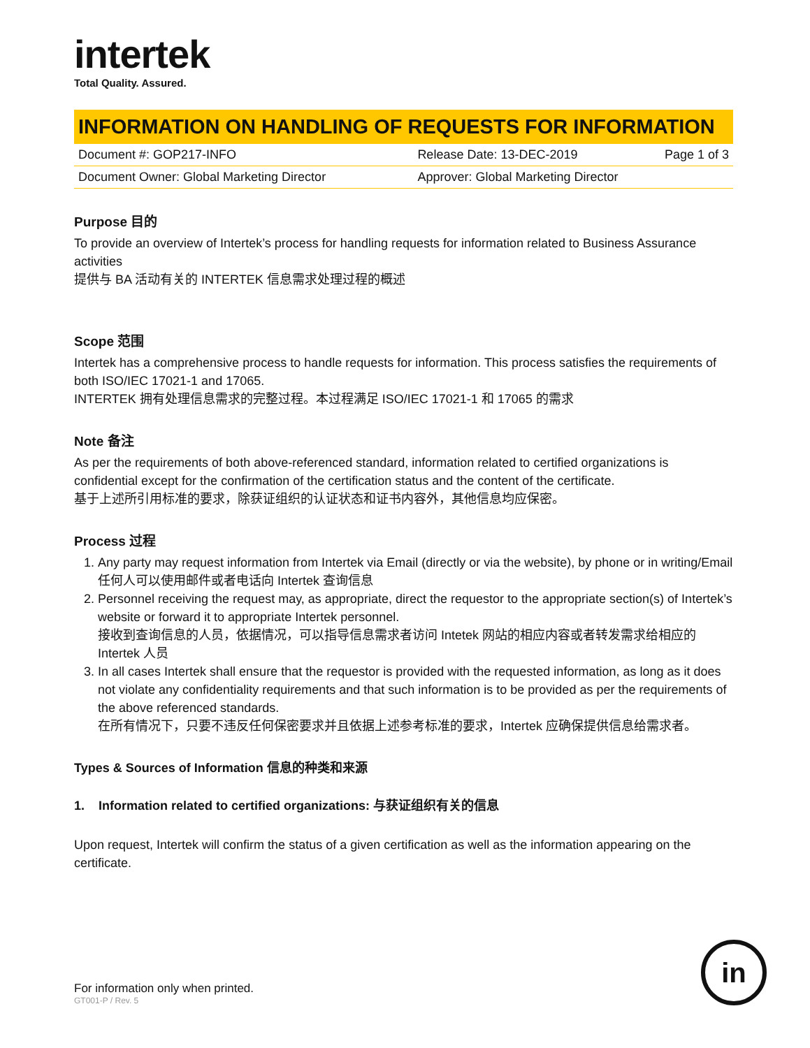intertek
Total Quality. Assured.
INFORMATION ON HANDLING OF REQUESTS FOR INFORMATION
| Document #: GOP217-INFO | Release Date: 13-DEC-2019 | Page 1 of 3 |
| Document Owner: Global Marketing Director | Approver: Global Marketing Director | |
Purpose 目的
To provide an overview of Intertek’s process for handling requests for information related to Business Assurance activities
提供与 BA 活动有关的 INTERTEK 信息需求处理过程的概述
Scope 范围
Intertek has a comprehensive process to handle requests for information. This process satisfies the requirements of both ISO/IEC 17021-1 and 17065.
INTERTEK 拥有处理信息需求的完整过程。本过程满足 ISO/IEC 17021-1 和 17065 的需求
Note 备注
As per the requirements of both above-referenced standard, information related to certified organizations is confidential except for the confirmation of the certification status and the content of the certificate.
基于上述所引用标准的要求，除获证组织的认证状态和证书内容外，其他信息均应保密。
Process 过程
1. Any party may request information from Intertek via Email (directly or via the website), by phone or in writing/Email
任何人可以使用邮件或者电话向 Intertek 查询信息
2. Personnel receiving the request may, as appropriate, direct the requestor to the appropriate section(s) of Intertek’s website or forward it to appropriate Intertek personnel.
接收到查询信息的人员，依据情况，可以指导信息需求者访问 Intetek 网站的相应内容或者转发需求给相应的 Intertek 人员
3. In all cases Intertek shall ensure that the requestor is provided with the requested information, as long as it does not violate any confidentiality requirements and that such information is to be provided as per the requirements of the above referenced standards.
在所有情况下，只要不违反任何保密要求并且依据上述参考标准的要求，Intertek 应确保提供信息给需求者。
Types & Sources of Information 信息的种类和来源
1. Information related to certified organizations: 与获证组织有关的信息
Upon request, Intertek will confirm the status of a given certification as well as the information appearing on the certificate.
For information only when printed.
GT001-P / Rev. 5
in